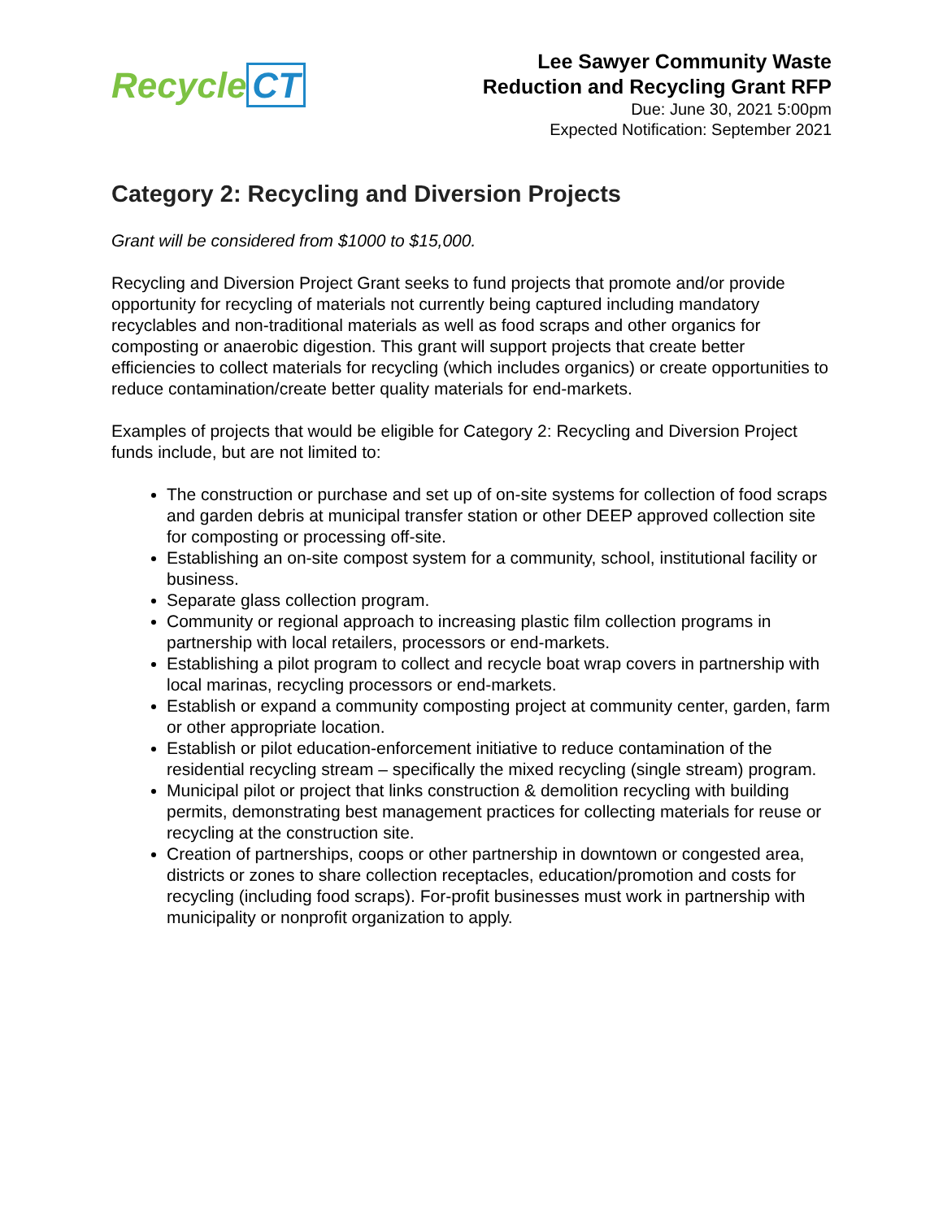Recycle CT
Lee Sawyer Community Waste
Reduction and Recycling Grant RFP
Due: June 30, 2021 5:00pm
Expected Notification: September 2021
Category 2: Recycling and Diversion Projects
Grant will be considered from $1000 to $15,000.
Recycling and Diversion Project Grant seeks to fund projects that promote and/or provide opportunity for recycling of materials not currently being captured including mandatory recyclables and non-traditional materials as well as food scraps and other organics for composting or anaerobic digestion. This grant will support projects that create better efficiencies to collect materials for recycling (which includes organics) or create opportunities to reduce contamination/create better quality materials for end-markets.
Examples of projects that would be eligible for Category 2: Recycling and Diversion Project funds include, but are not limited to:
The construction or purchase and set up of on-site systems for collection of food scraps and garden debris at municipal transfer station or other DEEP approved collection site for composting or processing off-site.
Establishing an on-site compost system for a community, school, institutional facility or business.
Separate glass collection program.
Community or regional approach to increasing plastic film collection programs in partnership with local retailers, processors or end-markets.
Establishing a pilot program to collect and recycle boat wrap covers in partnership with local marinas, recycling processors or end-markets.
Establish or expand a community composting project at community center, garden, farm or other appropriate location.
Establish or pilot education-enforcement initiative to reduce contamination of the residential recycling stream – specifically the mixed recycling (single stream) program.
Municipal pilot or project that links construction & demolition recycling with building permits, demonstrating best management practices for collecting materials for reuse or recycling at the construction site.
Creation of partnerships, coops or other partnership in downtown or congested area, districts or zones to share collection receptacles, education/promotion and costs for recycling (including food scraps). For-profit businesses must work in partnership with municipality or nonprofit organization to apply.